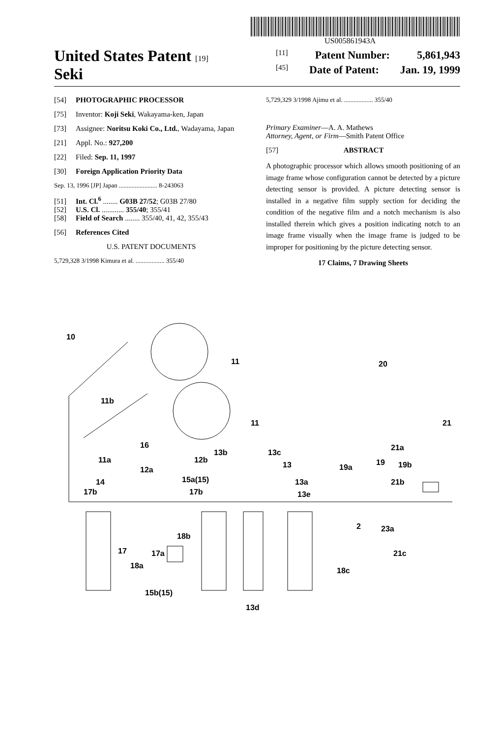US005861943A
United States Patent [19]
Seki
[11] Patent Number: 5,861,943
[45] Date of Patent: Jan. 19, 1999
[54] PHOTOGRAPHIC PROCESSOR
[75] Inventor: Koji Seki, Wakayama-ken, Japan
[73] Assignee: Noritsu Koki Co., Ltd., Wadayama, Japan
[21] Appl. No.: 927,200
[22] Filed: Sep. 11, 1997
[30] Foreign Application Priority Data
Sep. 13, 1996 [JP] Japan ........................ 8-243063
[51] Int. Cl.<sup>6</sup> ........ G03B 27/52; G03B 27/80
[52] U.S. Cl. ............ 355/40; 355/41
[58] Field of Search ........ 355/40, 41, 42, 355/43
[56] References Cited
U.S. PATENT DOCUMENTS
5,729,328 3/1998 Kimura et al. .................. 355/40
5,729,329 3/1998 Ajimu et al. .................. 355/40
Primary Examiner—A. A. Mathews
Attorney, Agent, or Firm—Smith Patent Office
[57] ABSTRACT
A photographic processor which allows smooth positioning of an image frame whose configuration cannot be detected by a picture detecting sensor is provided. A picture detecting sensor is installed in a negative film supply section for deciding the condition of the negative film and a notch mechanism is also installed therein which gives a position indicating notch to an image frame visually when the image frame is judged to be improper for positioning by the picture detecting sensor.
17 Claims, 7 Drawing Sheets
10
11
11
11b
11a
16
12a
12b
13b
13c
13
20
21
21a
19
19b
19a
14
15a(15)
17b
17b
13a
13e
21b
2
23a
17
17a
18b
18a
21c
18c
15b(15)
13d